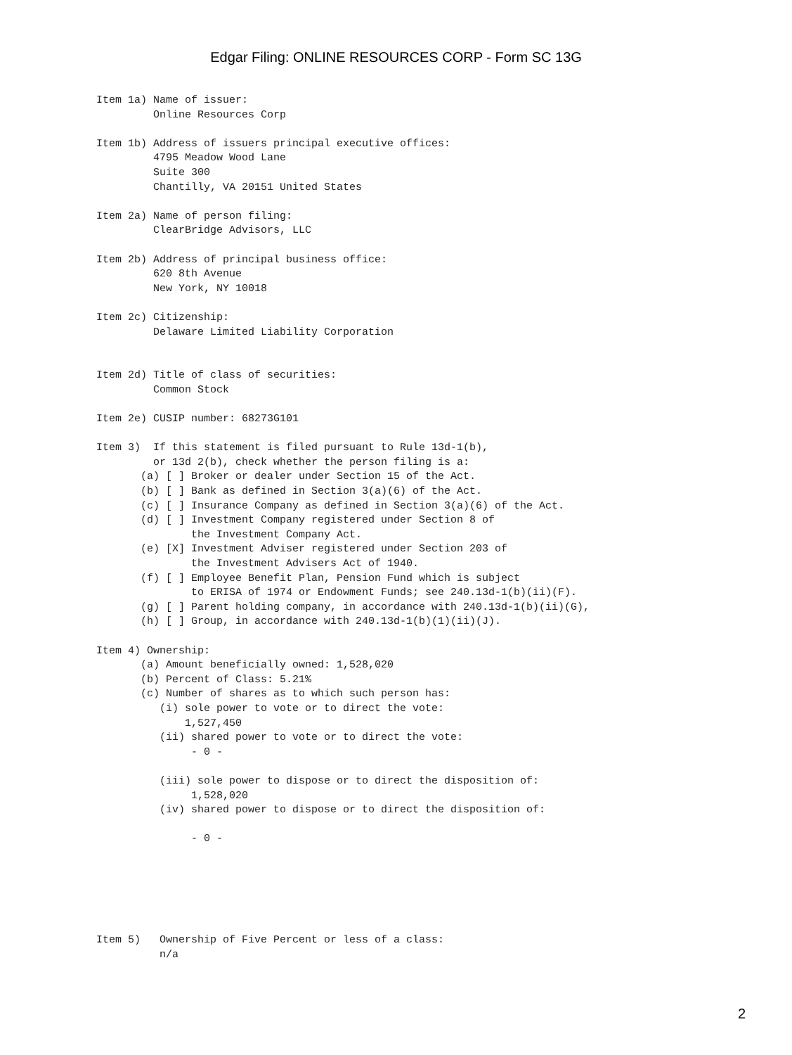Edgar Filing: ONLINE RESOURCES CORP - Form SC 13G
Item 1a) Name of issuer:
         Online Resources Corp

Item 1b) Address of issuers principal executive offices:
         4795 Meadow Wood Lane
         Suite 300
         Chantilly, VA 20151 United States

Item 2a) Name of person filing:
         ClearBridge Advisors, LLC

Item 2b) Address of principal business office:
         620 8th Avenue
         New York, NY 10018

Item 2c) Citizenship:
         Delaware Limited Liability Corporation


Item 2d) Title of class of securities:
         Common Stock

Item 2e) CUSIP number: 68273G101

Item 3)  If this statement is filed pursuant to Rule 13d-1(b),
         or 13d 2(b), check whether the person filing is a:
       (a) [ ] Broker or dealer under Section 15 of the Act.
       (b) [ ] Bank as defined in Section 3(a)(6) of the Act.
       (c) [ ] Insurance Company as defined in Section 3(a)(6) of the Act.
       (d) [ ] Investment Company registered under Section 8 of
               the Investment Company Act.
       (e) [X] Investment Adviser registered under Section 203 of
               the Investment Advisers Act of 1940.
       (f) [ ] Employee Benefit Plan, Pension Fund which is subject
               to ERISA of 1974 or Endowment Funds; see 240.13d-1(b)(ii)(F).
       (g) [ ] Parent holding company, in accordance with 240.13d-1(b)(ii)(G),
       (h) [ ] Group, in accordance with 240.13d-1(b)(1)(ii)(J).

Item 4) Ownership:
       (a) Amount beneficially owned: 1,528,020
       (b) Percent of Class: 5.21%
       (c) Number of shares as to which such person has:
          (i) sole power to vote or to direct the vote:
              1,527,450
          (ii) shared power to vote or to direct the vote:
               - 0 -

          (iii) sole power to dispose or to direct the disposition of:
               1,528,020
          (iv) shared power to dispose or to direct the disposition of:

               - 0 -






Item 5)   Ownership of Five Percent or less of a class:
          n/a
2